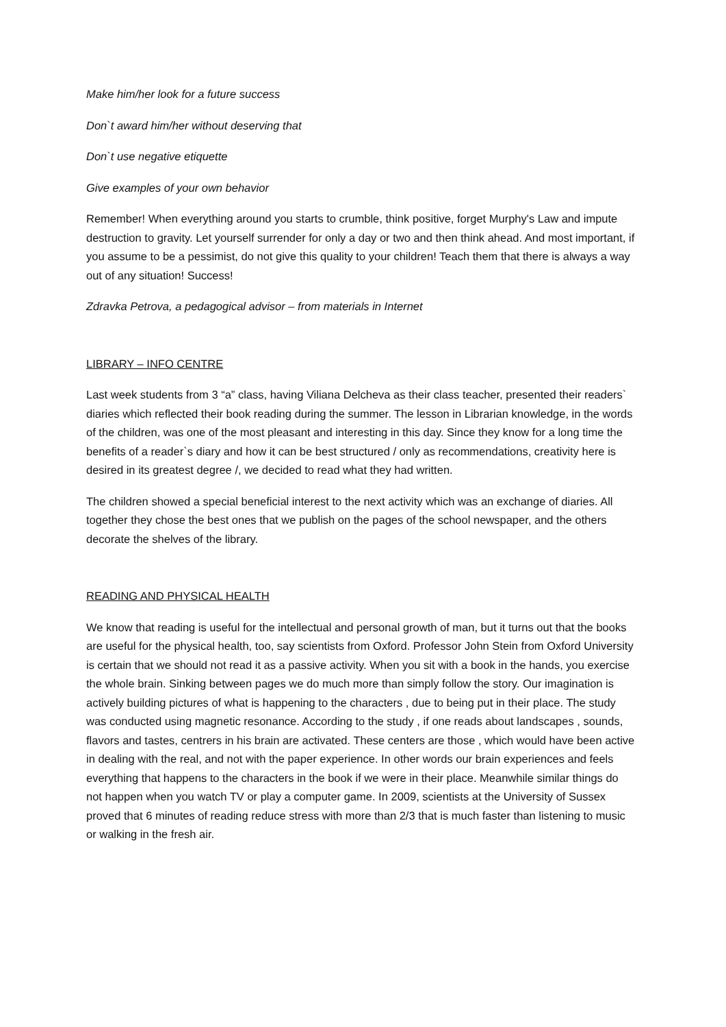Make him/her look for a future success
Don`t award him/her without deserving that
Don`t use negative etiquette
Give examples of your own behavior
Remember! When everything around you starts to crumble, think positive, forget Murphy's Law and impute destruction to gravity. Let yourself surrender for only a day or two and then think ahead. And most important, if you assume to be a pessimist, do not give this quality to your children! Teach them that there is always a way out of any situation! Success!
Zdravka Petrova, a pedagogical advisor – from materials in Internet
LIBRARY – INFO CENTRE
Last week students from 3 “a” class, having Viliana Delcheva as their class teacher, presented their readers` diaries which reflected their book reading during the summer. The lesson in Librarian knowledge, in the words of the children, was one of the most pleasant and interesting in this day. Since they know for a long time the benefits of a reader`s diary and how it can be best structured / only as recommendations, creativity here is desired in its greatest degree /, we decided to read what they had written.
The children showed a special beneficial interest to the next activity which was an exchange of diaries. All together they chose the best ones that we publish on the pages of the school newspaper, and the others decorate the shelves of the library.
READING AND PHYSICAL HEALTH
We know that reading is useful for the intellectual and personal growth of man, but it turns out that the books are useful for the physical health, too, say scientists from Oxford. Professor John Stein from Oxford University is certain that we should not read it as a passive activity. When you sit with a book in the hands, you exercise the whole brain. Sinking between pages we do much more than simply follow the story. Our imagination is actively building pictures of what is happening to the characters , due to being put in their place. The study was conducted using magnetic resonance. According to the study , if one reads about landscapes , sounds, flavors and tastes, centrers in his brain are activated. These centers are those , which would have been active in dealing with the real, and not with the paper experience. In other words our brain experiences and feels everything that happens to the characters in the book if we were in their place. Meanwhile similar things do not happen when you watch TV or play a computer game. In 2009, scientists at the University of Sussex proved that 6 minutes of reading reduce stress with more than 2/3 that is much faster than listening to music or walking in the fresh air.